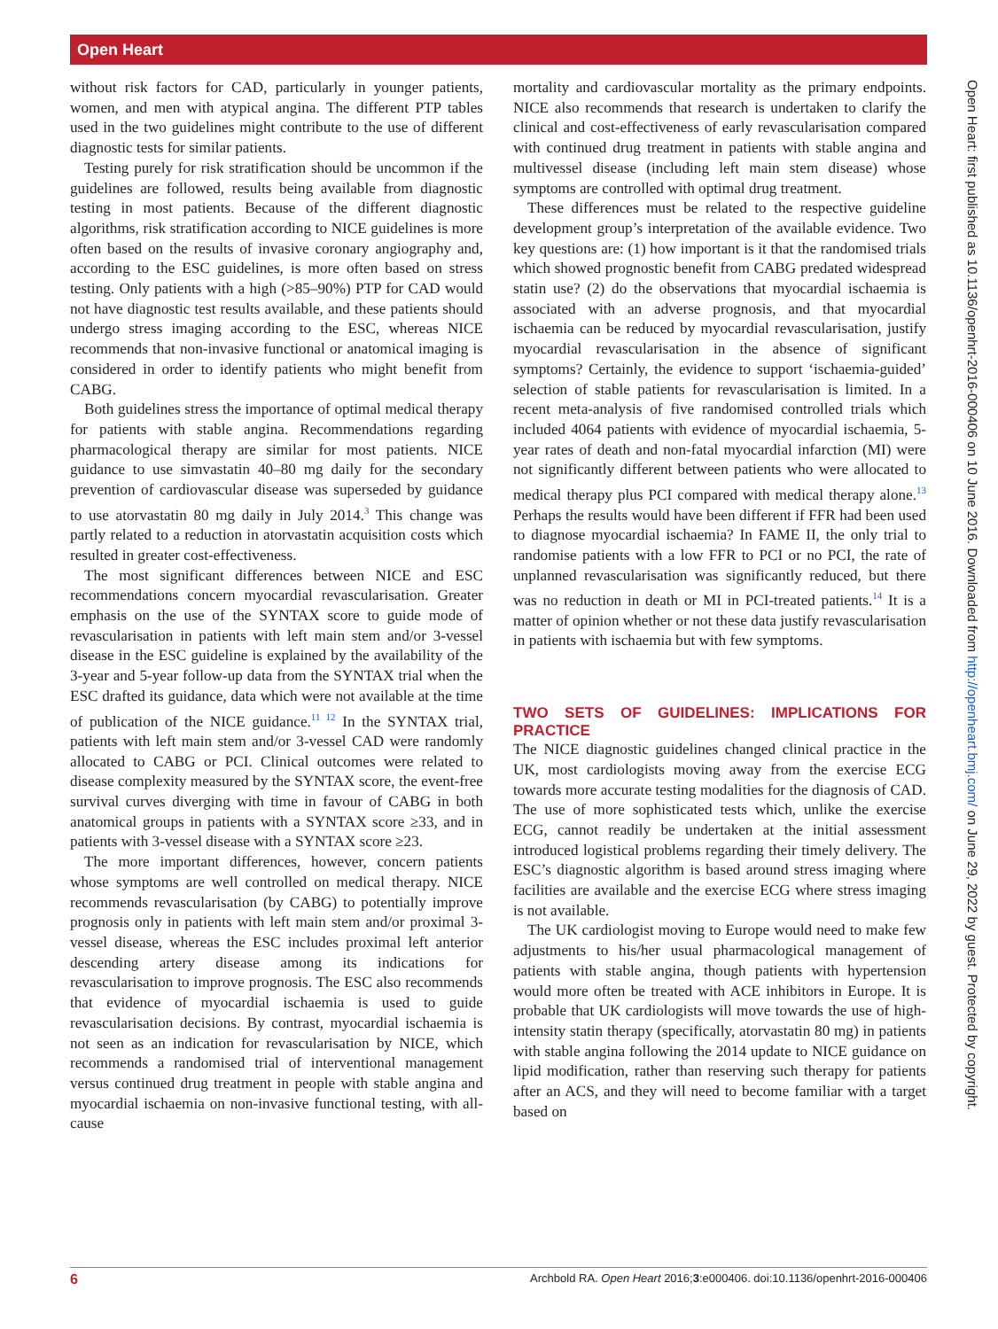Open Heart
without risk factors for CAD, particularly in younger patients, women, and men with atypical angina. The different PTP tables used in the two guidelines might contribute to the use of different diagnostic tests for similar patients.
Testing purely for risk stratification should be uncommon if the guidelines are followed, results being available from diagnostic testing in most patients. Because of the different diagnostic algorithms, risk stratification according to NICE guidelines is more often based on the results of invasive coronary angiography and, according to the ESC guidelines, is more often based on stress testing. Only patients with a high (>85–90%) PTP for CAD would not have diagnostic test results available, and these patients should undergo stress imaging according to the ESC, whereas NICE recommends that non-invasive functional or anatomical imaging is considered in order to identify patients who might benefit from CABG.
Both guidelines stress the importance of optimal medical therapy for patients with stable angina. Recommendations regarding pharmacological therapy are similar for most patients. NICE guidance to use simvastatin 40–80 mg daily for the secondary prevention of cardiovascular disease was superseded by guidance to use atorvastatin 80 mg daily in July 2014.<sup>3</sup> This change was partly related to a reduction in atorvastatin acquisition costs which resulted in greater cost-effectiveness.
The most significant differences between NICE and ESC recommendations concern myocardial revascularisation. Greater emphasis on the use of the SYNTAX score to guide mode of revascularisation in patients with left main stem and/or 3-vessel disease in the ESC guideline is explained by the availability of the 3-year and 5-year follow-up data from the SYNTAX trial when the ESC drafted its guidance, data which were not available at the time of publication of the NICE guidance.<sup>11 12</sup> In the SYNTAX trial, patients with left main stem and/or 3-vessel CAD were randomly allocated to CABG or PCI. Clinical outcomes were related to disease complexity measured by the SYNTAX score, the event-free survival curves diverging with time in favour of CABG in both anatomical groups in patients with a SYNTAX score ≥33, and in patients with 3-vessel disease with a SYNTAX score ≥23.
The more important differences, however, concern patients whose symptoms are well controlled on medical therapy. NICE recommends revascularisation (by CABG) to potentially improve prognosis only in patients with left main stem and/or proximal 3-vessel disease, whereas the ESC includes proximal left anterior descending artery disease among its indications for revascularisation to improve prognosis. The ESC also recommends that evidence of myocardial ischaemia is used to guide revascularisation decisions. By contrast, myocardial ischaemia is not seen as an indication for revascularisation by NICE, which recommends a randomised trial of interventional management versus continued drug treatment in people with stable angina and myocardial ischaemia on non-invasive functional testing, with all-cause
mortality and cardiovascular mortality as the primary endpoints. NICE also recommends that research is undertaken to clarify the clinical and cost-effectiveness of early revascularisation compared with continued drug treatment in patients with stable angina and multivessel disease (including left main stem disease) whose symptoms are controlled with optimal drug treatment.
These differences must be related to the respective guideline development group’s interpretation of the available evidence. Two key questions are: (1) how important is it that the randomised trials which showed prognostic benefit from CABG predated widespread statin use? (2) do the observations that myocardial ischaemia is associated with an adverse prognosis, and that myocardial ischaemia can be reduced by myocardial revascularisation, justify myocardial revascularisation in the absence of significant symptoms? Certainly, the evidence to support ‘ischaemia-guided’ selection of stable patients for revascularisation is limited. In a recent meta-analysis of five randomised controlled trials which included 4064 patients with evidence of myocardial ischaemia, 5-year rates of death and non-fatal myocardial infarction (MI) were not significantly different between patients who were allocated to medical therapy plus PCI compared with medical therapy alone.<sup>13</sup> Perhaps the results would have been different if FFR had been used to diagnose myocardial ischaemia? In FAME II, the only trial to randomise patients with a low FFR to PCI or no PCI, the rate of unplanned revascularisation was significantly reduced, but there was no reduction in death or MI in PCI-treated patients.<sup>14</sup> It is a matter of opinion whether or not these data justify revascularisation in patients with ischaemia but with few symptoms.
TWO SETS OF GUIDELINES: IMPLICATIONS FOR PRACTICE
The NICE diagnostic guidelines changed clinical practice in the UK, most cardiologists moving away from the exercise ECG towards more accurate testing modalities for the diagnosis of CAD. The use of more sophisticated tests which, unlike the exercise ECG, cannot readily be undertaken at the initial assessment introduced logistical problems regarding their timely delivery. The ESC’s diagnostic algorithm is based around stress imaging where facilities are available and the exercise ECG where stress imaging is not available.
The UK cardiologist moving to Europe would need to make few adjustments to his/her usual pharmacological management of patients with stable angina, though patients with hypertension would more often be treated with ACE inhibitors in Europe. It is probable that UK cardiologists will move towards the use of high-intensity statin therapy (specifically, atorvastatin 80 mg) in patients with stable angina following the 2014 update to NICE guidance on lipid modification, rather than reserving such therapy for patients after an ACS, and they will need to become familiar with a target based on
Open Heart: first published as 10.1136/openhrt-2016-000406 on 10 June 2016. Downloaded from http://openheart.bmj.com/ on June 29, 2022 by guest. Protected by copyright.
6 Archbold RA. Open Heart 2016;3:e000406. doi:10.1136/openhrt-2016-000406